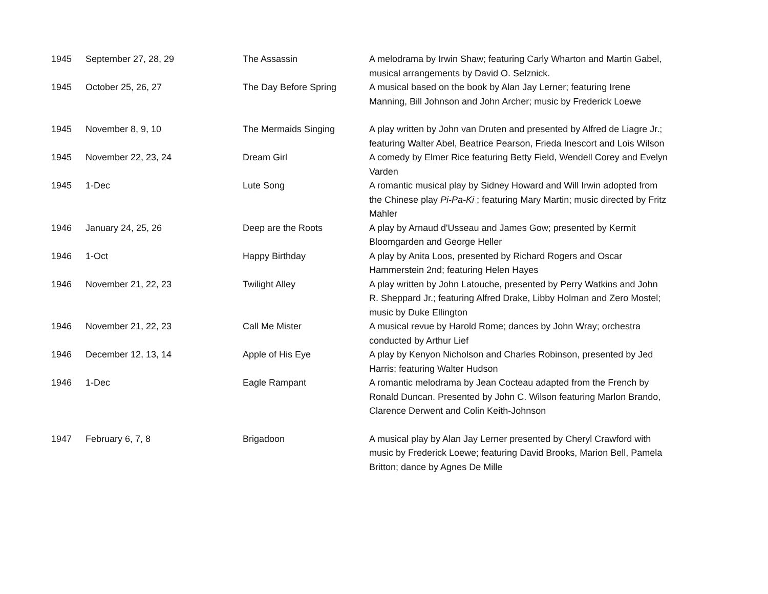| 1945 | September 27, 28, 29 | The Assassin | A melodrama by Irwin Shaw; featuring Carly Wharton and Martin Gabel, musical arrangements by David O. Selznick. |
| 1945 | October 25, 26, 27 | The Day Before Spring | A musical based on the book by Alan Jay Lerner; featuring Irene Manning, Bill Johnson and John Archer; music by Frederick Loewe |
| 1945 | November 8, 9, 10 | The Mermaids Singing | A play written by John van Druten and presented by Alfred de Liagre Jr.; featuring Walter Abel, Beatrice Pearson, Frieda Inescort and Lois Wilson |
| 1945 | November 22, 23, 24 | Dream Girl | A comedy by Elmer Rice featuring Betty Field, Wendell Corey and Evelyn Varden |
| 1945 | 1-Dec | Lute Song | A romantic musical play by Sidney Howard and Will Irwin adopted from the Chinese play Pi-Pa-Ki ; featuring Mary Martin; music directed by Fritz Mahler |
| 1946 | January 24, 25, 26 | Deep are the Roots | A play by Arnaud d'Usseau and James Gow; presented by Kermit Bloomgarden and George Heller |
| 1946 | 1-Oct | Happy Birthday | A play by Anita Loos, presented by Richard Rogers and Oscar Hammerstein 2nd; featuring Helen Hayes |
| 1946 | November 21, 22, 23 | Twilight Alley | A play written by John Latouche, presented by Perry Watkins and John R. Sheppard Jr.; featuring Alfred Drake, Libby Holman and Zero Mostel; music by Duke Ellington |
| 1946 | November 21, 22, 23 | Call Me Mister | A musical revue by Harold Rome; dances by John Wray; orchestra conducted by Arthur Lief |
| 1946 | December 12, 13, 14 | Apple of His Eye | A play by Kenyon Nicholson and Charles Robinson, presented by Jed Harris; featuring Walter Hudson |
| 1946 | 1-Dec | Eagle Rampant | A romantic melodrama by Jean Cocteau adapted from the French by Ronald Duncan. Presented by John C. Wilson featuring Marlon Brando, Clarence Derwent and Colin Keith-Johnson |
| 1947 | February 6, 7, 8 | Brigadoon | A musical play by Alan Jay Lerner presented by Cheryl Crawford with music by Frederick Loewe; featuring David Brooks, Marion Bell, Pamela Britton; dance by Agnes De Mille |